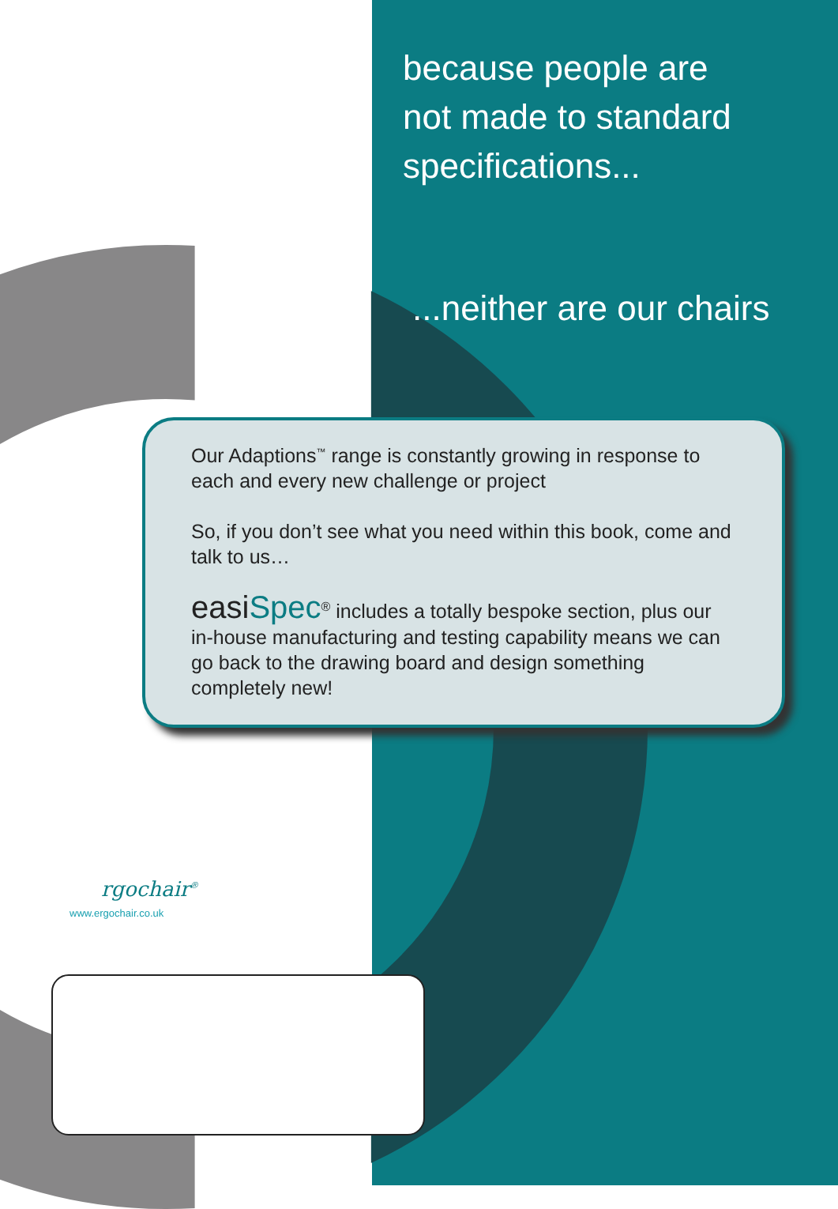because people are
not made to standard
specifications...
...neither are our chairs
Our Adaptions<sup>™</sup> range is constantly growing in response to each and every new challenge or project
So, if you don’t see what you need within this book, come and talk to us…
easiSpec<sup>®</sup> includes a totally bespoke section, plus our in-house manufacturing and testing capability means we can go back to the drawing board and design something completely new!
rgochair<sup>®</sup>
www.ergochair.co.uk